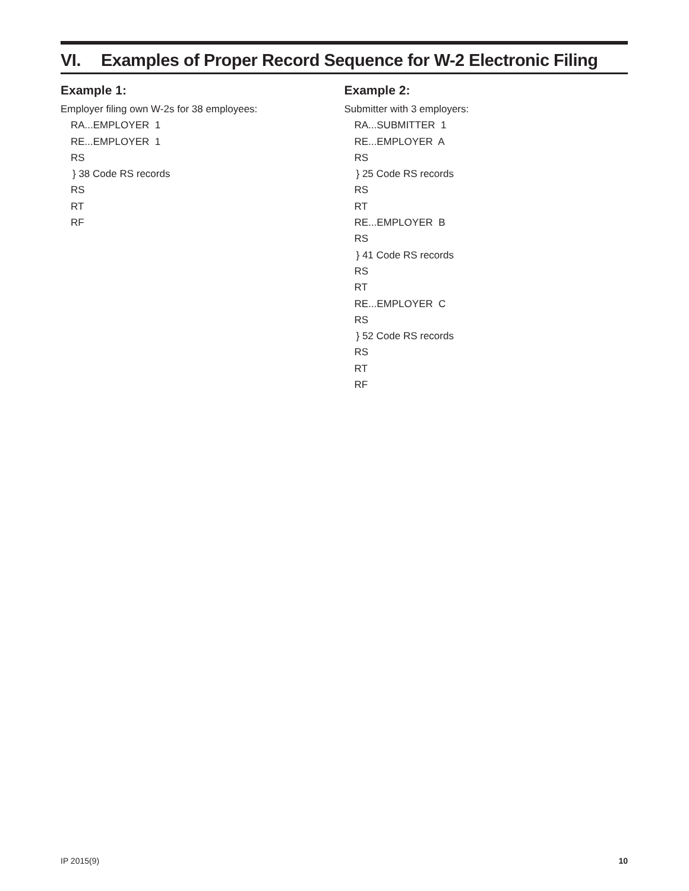VI. Examples of Proper Record Sequence for W-2 Electronic Filing
Example 1:
Employer filing own W-2s for 38 employees:
RA...EMPLOYER 1
RE...EMPLOYER 1
RS
} 38 Code RS records
RS
RT
RF
Example 2:
Submitter with 3 employers:
RA...SUBMITTER 1
RE...EMPLOYER A
RS
} 25 Code RS records
RS
RT
RE...EMPLOYER B
RS
} 41 Code RS records
RS
RT
RE...EMPLOYER C
RS
} 52 Code RS records
RS
RT
RF
IP 2015(9) 10